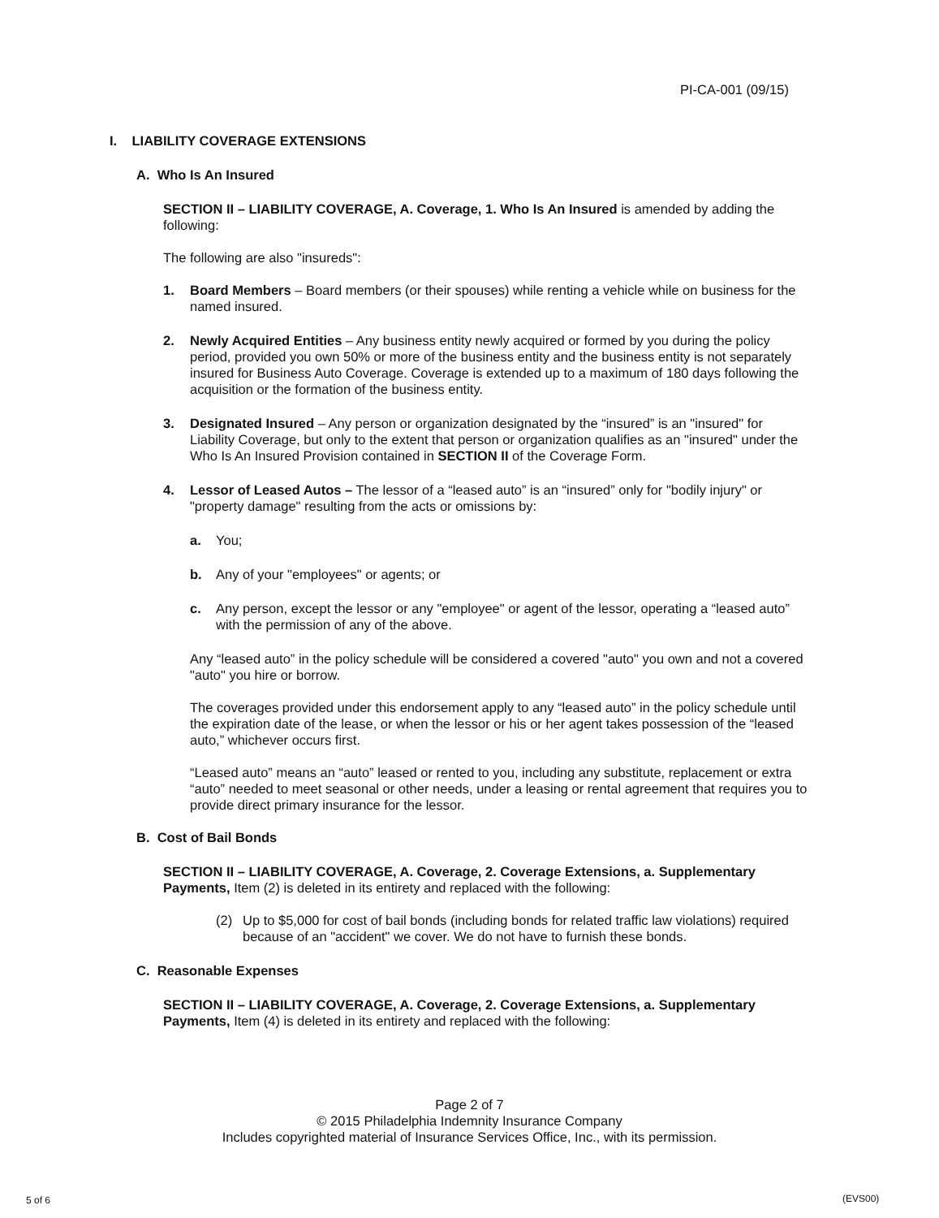PI-CA-001 (09/15)
I. LIABILITY COVERAGE EXTENSIONS
A. Who Is An Insured
SECTION II – LIABILITY COVERAGE, A. Coverage, 1. Who Is An Insured is amended by adding the following:
The following are also "insureds":
1. Board Members – Board members (or their spouses) while renting a vehicle while on business for the named insured.
2. Newly Acquired Entities – Any business entity newly acquired or formed by you during the policy period, provided you own 50% or more of the business entity and the business entity is not separately insured for Business Auto Coverage. Coverage is extended up to a maximum of 180 days following the acquisition or the formation of the business entity.
3. Designated Insured – Any person or organization designated by the “insured” is an "insured" for Liability Coverage, but only to the extent that person or organization qualifies as an "insured" under the Who Is An Insured Provision contained in SECTION II of the Coverage Form.
4. Lessor of Leased Autos – The lessor of a “leased auto” is an “insured” only for "bodily injury" or "property damage" resulting from the acts or omissions by:
a. You;
b. Any of your "employees" or agents; or
c. Any person, except the lessor or any "employee" or agent of the lessor, operating a “leased auto” with the permission of any of the above.
Any “leased auto” in the policy schedule will be considered a covered "auto" you own and not a covered "auto" you hire or borrow.
The coverages provided under this endorsement apply to any “leased auto” in the policy schedule until the expiration date of the lease, or when the lessor or his or her agent takes possession of the “leased auto,” whichever occurs first.
“Leased auto” means an “auto” leased or rented to you, including any substitute, replacement or extra “auto” needed to meet seasonal or other needs, under a leasing or rental agreement that requires you to provide direct primary insurance for the lessor.
B. Cost of Bail Bonds
SECTION II – LIABILITY COVERAGE, A. Coverage, 2. Coverage Extensions, a. Supplementary Payments, Item (2) is deleted in its entirety and replaced with the following:
(2) Up to $5,000 for cost of bail bonds (including bonds for related traffic law violations) required because of an "accident" we cover. We do not have to furnish these bonds.
C. Reasonable Expenses
SECTION II – LIABILITY COVERAGE, A. Coverage, 2. Coverage Extensions, a. Supplementary Payments, Item (4) is deleted in its entirety and replaced with the following:
Page 2 of 7
© 2015 Philadelphia Indemnity Insurance Company
Includes copyrighted material of Insurance Services Office, Inc., with its permission.
5 of 6 (EVS00)